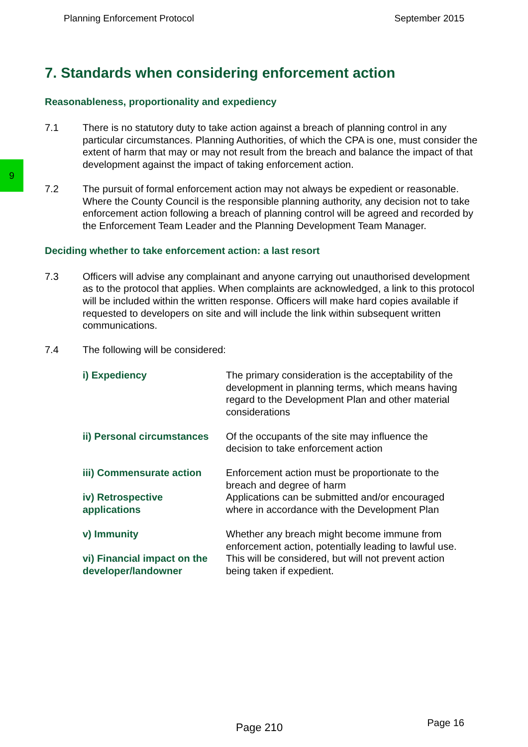Planning Enforcement Protocol September 2015
9
7. Standards when considering enforcement action
Reasonableness, proportionality and expediency
7.1 There is no statutory duty to take action against a breach of planning control in any particular circumstances. Planning Authorities, of which the CPA is one, must consider the extent of harm that may or may not result from the breach and balance the impact of that development against the impact of taking enforcement action.
7.2 The pursuit of formal enforcement action may not always be expedient or reasonable. Where the County Council is the responsible planning authority, any decision not to take enforcement action following a breach of planning control will be agreed and recorded by the Enforcement Team Leader and the Planning Development Team Manager.
Deciding whether to take enforcement action: a last resort
7.3 Officers will advise any complainant and anyone carrying out unauthorised development as to the protocol that applies. When complaints are acknowledged, a link to this protocol will be included within the written response. Officers will make hard copies available if requested to developers on site and will include the link within subsequent written communications.
7.4 The following will be considered:
| i) Expediency | The primary consideration is the acceptability of the development in planning terms, which means having regard to the Development Plan and other material considerations |
| ii) Personal circumstances | Of the occupants of the site may influence the decision to take enforcement action |
| iii) Commensurate action | Enforcement action must be proportionate to the breach and degree of harm |
| iv) Retrospective applications | Applications can be submitted and/or encouraged where in accordance with the Development Plan |
| v) Immunity | Whether any breach might become immune from enforcement action, potentially leading to lawful use. |
| vi) Financial impact on the developer/landowner | This will be considered, but will not prevent action being taken if expedient. |
Page 210 Page 16